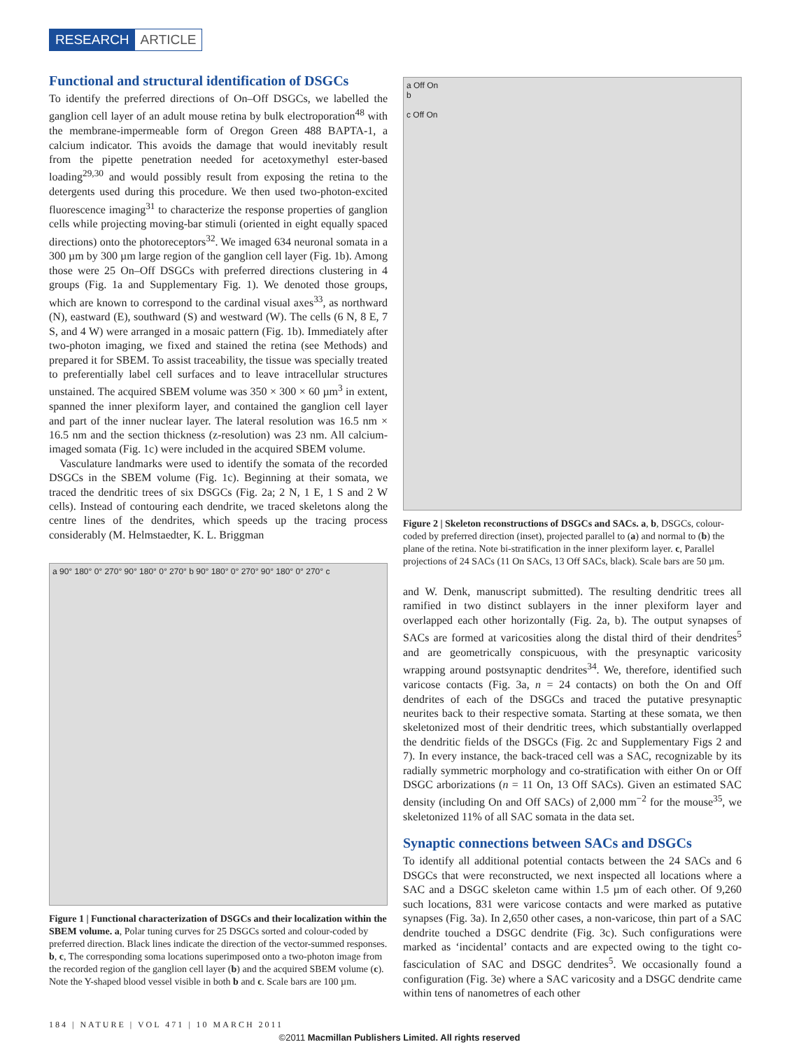RESEARCH ARTICLE
Functional and structural identification of DSGCs
To identify the preferred directions of On–Off DSGCs, we labelled the ganglion cell layer of an adult mouse retina by bulk electroporation<sup>48</sup> with the membrane-impermeable form of Oregon Green 488 BAPTA-1, a calcium indicator. This avoids the damage that would inevitably result from the pipette penetration needed for acetoxymethyl ester-based loading<sup>29,30</sup> and would possibly result from exposing the retina to the detergents used during this procedure. We then used two-photon-excited fluorescence imaging<sup>31</sup> to characterize the response properties of ganglion cells while projecting moving-bar stimuli (oriented in eight equally spaced directions) onto the photoreceptors<sup>32</sup>. We imaged 634 neuronal somata in a 300 µm by 300 µm large region of the ganglion cell layer (Fig. 1b). Among those were 25 On–Off DSGCs with preferred directions clustering in 4 groups (Fig. 1a and Supplementary Fig. 1). We denoted those groups, which are known to correspond to the cardinal visual axes<sup>33</sup>, as northward (N), eastward (E), southward (S) and westward (W). The cells (6 N, 8 E, 7 S, and 4 W) were arranged in a mosaic pattern (Fig. 1b). Immediately after two-photon imaging, we fixed and stained the retina (see Methods) and prepared it for SBEM. To assist traceability, the tissue was specially treated to preferentially label cell surfaces and to leave intracellular structures unstained. The acquired SBEM volume was 350 × 300 × 60 µm<sup>3</sup> in extent, spanned the inner plexiform layer, and contained the ganglion cell layer and part of the inner nuclear layer. The lateral resolution was 16.5 nm × 16.5 nm and the section thickness (z-resolution) was 23 nm. All calcium-imaged somata (Fig. 1c) were included in the acquired SBEM volume.
Vasculature landmarks were used to identify the somata of the recorded DSGCs in the SBEM volume (Fig. 1c). Beginning at their somata, we traced the dendritic trees of six DSGCs (Fig. 2a; 2 N, 1 E, 1 S and 2 W cells). Instead of contouring each dendrite, we traced skeletons along the centre lines of the dendrites, which speeds up the tracing process considerably (M. Helmstaedter, K. L. Briggman
a 90° 180° 0° 270° 90° 180° 0° 270° b 90° 180° 0° 270° 90° 180° 0° 270° c
Figure 1 | Functional characterization of DSGCs and their localization within the SBEM volume. a, Polar tuning curves for 25 DSGCs sorted and colour-coded by preferred direction. Black lines indicate the direction of the vector-summed responses. b, c, The corresponding soma locations superimposed onto a two-photon image from the recorded region of the ganglion cell layer (b) and the acquired SBEM volume (c). Note the Y-shaped blood vessel visible in both b and c. Scale bars are 100 µm.
a Off On
b
c Off On
Figure 2 | Skeleton reconstructions of DSGCs and SACs. a, b, DSGCs, colour-coded by preferred direction (inset), projected parallel to (a) and normal to (b) the plane of the retina. Note bi-stratification in the inner plexiform layer. c, Parallel projections of 24 SACs (11 On SACs, 13 Off SACs, black). Scale bars are 50 µm.
and W. Denk, manuscript submitted). The resulting dendritic trees all ramified in two distinct sublayers in the inner plexiform layer and overlapped each other horizontally (Fig. 2a, b). The output synapses of SACs are formed at varicosities along the distal third of their dendrites<sup>5</sup> and are geometrically conspicuous, with the presynaptic varicosity wrapping around postsynaptic dendrites<sup>34</sup>. We, therefore, identified such varicose contacts (Fig. 3a, n = 24 contacts) on both the On and Off dendrites of each of the DSGCs and traced the putative presynaptic neurites back to their respective somata. Starting at these somata, we then skeletonized most of their dendritic trees, which substantially overlapped the dendritic fields of the DSGCs (Fig. 2c and Supplementary Figs 2 and 7). In every instance, the back-traced cell was a SAC, recognizable by its radially symmetric morphology and co-stratification with either On or Off DSGC arborizations (n = 11 On, 13 Off SACs). Given an estimated SAC density (including On and Off SACs) of 2,000 mm<sup>−2</sup> for the mouse<sup>35</sup>, we skeletonized 11% of all SAC somata in the data set.
Synaptic connections between SACs and DSGCs
To identify all additional potential contacts between the 24 SACs and 6 DSGCs that were reconstructed, we next inspected all locations where a SAC and a DSGC skeleton came within 1.5 µm of each other. Of 9,260 such locations, 831 were varicose contacts and were marked as putative synapses (Fig. 3a). In 2,650 other cases, a non-varicose, thin part of a SAC dendrite touched a DSGC dendrite (Fig. 3c). Such configurations were marked as ‘incidental’ contacts and are expected owing to the tight co-fasciculation of SAC and DSGC dendrites<sup>5</sup>. We occasionally found a configuration (Fig. 3e) where a SAC varicosity and a DSGC dendrite came within tens of nanometres of each other
184 | NATURE | VOL 471 | 10 MARCH 2011
©2011 Macmillan Publishers Limited. All rights reserved